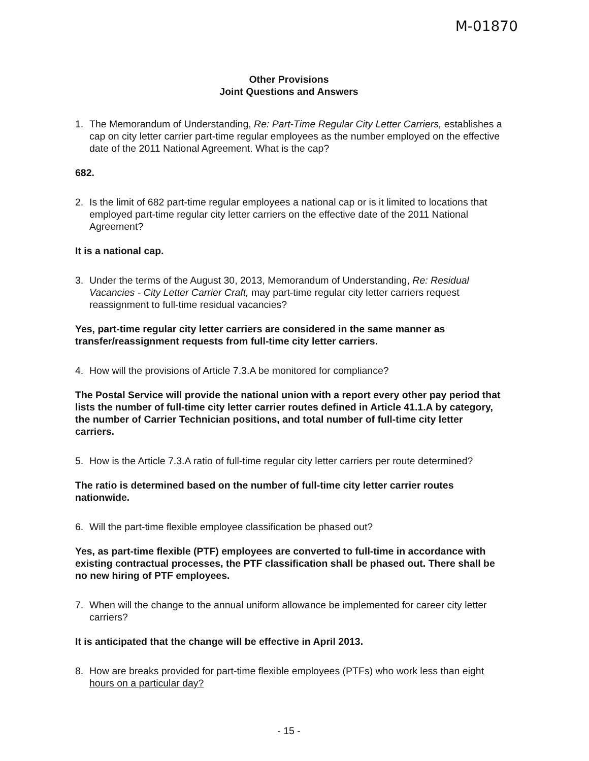M-01870
Other Provisions
Joint Questions and Answers
1. The Memorandum of Understanding, Re: Part-Time Regular City Letter Carriers, establishes a cap on city letter carrier part-time regular employees as the number employed on the effective date of the 2011 National Agreement. What is the cap?
682.
2. Is the limit of 682 part-time regular employees a national cap or is it limited to locations that employed part-time regular city letter carriers on the effective date of the 2011 National Agreement?
It is a national cap.
3. Under the terms of the August 30, 2013, Memorandum of Understanding, Re: Residual Vacancies - City Letter Carrier Craft, may part-time regular city letter carriers request reassignment to full-time residual vacancies?
Yes, part-time regular city letter carriers are considered in the same manner as transfer/reassignment requests from full-time city letter carriers.
4. How will the provisions of Article 7.3.A be monitored for compliance?
The Postal Service will provide the national union with a report every other pay period that lists the number of full-time city letter carrier routes defined in Article 41.1.A by category, the number of Carrier Technician positions, and total number of full-time city letter carriers.
5. How is the Article 7.3.A ratio of full-time regular city letter carriers per route determined?
The ratio is determined based on the number of full-time city letter carrier routes nationwide.
6. Will the part-time flexible employee classification be phased out?
Yes, as part-time flexible (PTF) employees are converted to full-time in accordance with existing contractual processes, the PTF classification shall be phased out. There shall be no new hiring of PTF employees.
7. When will the change to the annual uniform allowance be implemented for career city letter carriers?
It is anticipated that the change will be effective in April 2013.
8. How are breaks provided for part-time flexible employees (PTFs) who work less than eight hours on a particular day?
- 15 -